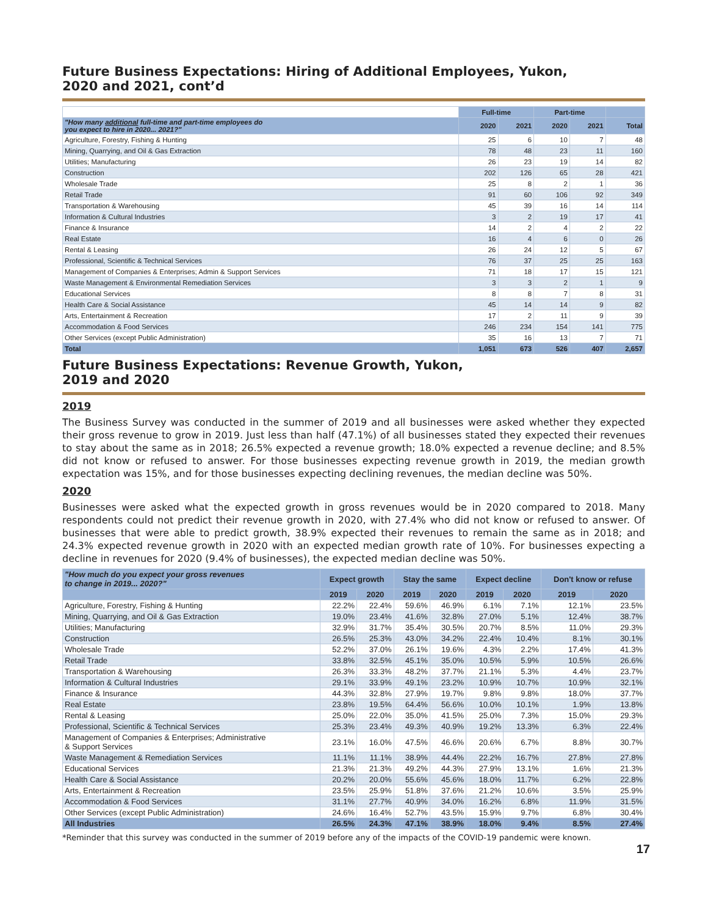Future Business Expectations: Hiring of Additional Employees, Yukon,
2020 and 2021, cont’d
| | Full-time | | Part-time | | |
| --- | --- | --- | --- | --- | --- |
| "How many additional full-time and part-time employees do you expect to hire in 2020... 2021?" | 2020 | 2021 | 2020 | 2021 | Total |
| Agriculture, Forestry, Fishing & Hunting | 25 | 6 | 10 | 7 | 48 |
| Mining, Quarrying, and Oil & Gas Extraction | 78 | 48 | 23 | 11 | 160 |
| Utilities; Manufacturing | 26 | 23 | 19 | 14 | 82 |
| Construction | 202 | 126 | 65 | 28 | 421 |
| Wholesale Trade | 25 | 8 | 2 | 1 | 36 |
| Retail Trade | 91 | 60 | 106 | 92 | 349 |
| Transportation & Warehousing | 45 | 39 | 16 | 14 | 114 |
| Information & Cultural Industries | 3 | 2 | 19 | 17 | 41 |
| Finance & Insurance | 14 | 2 | 4 | 2 | 22 |
| Real Estate | 16 | 4 | 6 | 0 | 26 |
| Rental & Leasing | 26 | 24 | 12 | 5 | 67 |
| Professional, Scientific & Technical Services | 76 | 37 | 25 | 25 | 163 |
| Management of Companies & Enterprises; Admin & Support Services | 71 | 18 | 17 | 15 | 121 |
| Waste Management & Environmental Remediation Services | 3 | 3 | 2 | 1 | 9 |
| Educational Services | 8 | 8 | 7 | 8 | 31 |
| Health Care & Social Assistance | 45 | 14 | 14 | 9 | 82 |
| Arts, Entertainment & Recreation | 17 | 2 | 11 | 9 | 39 |
| Accommodation & Food Services | 246 | 234 | 154 | 141 | 775 |
| Other Services (except Public Administration) | 35 | 16 | 13 | 7 | 71 |
| Total | 1,051 | 673 | 526 | 407 | 2,657 |
Future Business Expectations: Revenue Growth, Yukon,
2019 and 2020
2019
The Business Survey was conducted in the summer of 2019 and all businesses were asked whether they expected their gross revenue to grow in 2019. Just less than half (47.1%) of all businesses stated they expected their revenues to stay about the same as in 2018; 26.5% expected a revenue growth; 18.0% expected a revenue decline; and 8.5% did not know or refused to answer. For those businesses expecting revenue growth in 2019, the median growth expectation was 15%, and for those businesses expecting declining revenues, the median decline was 50%.
2020
Businesses were asked what the expected growth in gross revenues would be in 2020 compared to 2018. Many respondents could not predict their revenue growth in 2020, with 27.4% who did not know or refused to answer. Of businesses that were able to predict growth, 38.9% expected their revenues to remain the same as in 2018; and 24.3% expected revenue growth in 2020 with an expected median growth rate of 10%. For businesses expecting a decline in revenues for 2020 (9.4% of businesses), the expected median decline was 50%.
| "How much do you expect your gross revenues to change in 2019... 2020?" | Expect growth | | Stay the same | | Expect decline | | Don't know or refuse | |
| --- | --- | --- | --- | --- | --- | --- | --- | --- |
| | 2019 | 2020 | 2019 | 2020 | 2019 | 2020 | 2019 | 2020 |
| Agriculture, Forestry, Fishing & Hunting | 22.2% | 22.4% | 59.6% | 46.9% | 6.1% | 7.1% | 12.1% | 23.5% |
| Mining, Quarrying, and Oil & Gas Extraction | 19.0% | 23.4% | 41.6% | 32.8% | 27.0% | 5.1% | 12.4% | 38.7% |
| Utilities; Manufacturing | 32.9% | 31.7% | 35.4% | 30.5% | 20.7% | 8.5% | 11.0% | 29.3% |
| Construction | 26.5% | 25.3% | 43.0% | 34.2% | 22.4% | 10.4% | 8.1% | 30.1% |
| Wholesale Trade | 52.2% | 37.0% | 26.1% | 19.6% | 4.3% | 2.2% | 17.4% | 41.3% |
| Retail Trade | 33.8% | 32.5% | 45.1% | 35.0% | 10.5% | 5.9% | 10.5% | 26.6% |
| Transportation & Warehousing | 26.3% | 33.3% | 48.2% | 37.7% | 21.1% | 5.3% | 4.4% | 23.7% |
| Information & Cultural Industries | 29.1% | 33.9% | 49.1% | 23.2% | 10.9% | 10.7% | 10.9% | 32.1% |
| Finance & Insurance | 44.3% | 32.8% | 27.9% | 19.7% | 9.8% | 9.8% | 18.0% | 37.7% |
| Real Estate | 23.8% | 19.5% | 64.4% | 56.6% | 10.0% | 10.1% | 1.9% | 13.8% |
| Rental & Leasing | 25.0% | 22.0% | 35.0% | 41.5% | 25.0% | 7.3% | 15.0% | 29.3% |
| Professional, Scientific & Technical Services | 25.3% | 23.4% | 49.3% | 40.9% | 19.2% | 13.3% | 6.3% | 22.4% |
| Management of Companies & Enterprises; Administrative & Support Services | 23.1% | 16.0% | 47.5% | 46.6% | 20.6% | 6.7% | 8.8% | 30.7% |
| Waste Management & Remediation Services | 11.1% | 11.1% | 38.9% | 44.4% | 22.2% | 16.7% | 27.8% | 27.8% |
| Educational Services | 21.3% | 21.3% | 49.2% | 44.3% | 27.9% | 13.1% | 1.6% | 21.3% |
| Health Care & Social Assistance | 20.2% | 20.0% | 55.6% | 45.6% | 18.0% | 11.7% | 6.2% | 22.8% |
| Arts, Entertainment & Recreation | 23.5% | 25.9% | 51.8% | 37.6% | 21.2% | 10.6% | 3.5% | 25.9% |
| Accommodation & Food Services | 31.1% | 27.7% | 40.9% | 34.0% | 16.2% | 6.8% | 11.9% | 31.5% |
| Other Services (except Public Administration) | 24.6% | 16.4% | 52.7% | 43.5% | 15.9% | 9.7% | 6.8% | 30.4% |
| All Industries | 26.5% | 24.3% | 47.1% | 38.9% | 18.0% | 9.4% | 8.5% | 27.4% |
*Reminder that this survey was conducted in the summer of 2019 before any of the impacts of the COVID-19 pandemic were known.
17